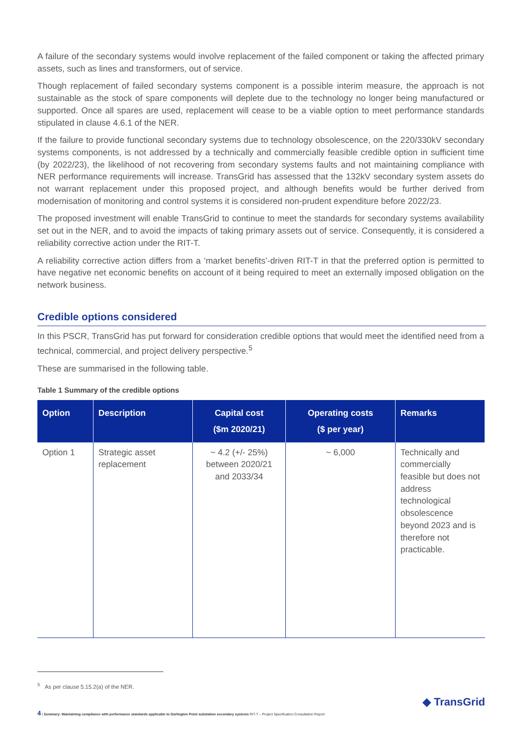A failure of the secondary systems would involve replacement of the failed component or taking the affected primary assets, such as lines and transformers, out of service.
Though replacement of failed secondary systems component is a possible interim measure, the approach is not sustainable as the stock of spare components will deplete due to the technology no longer being manufactured or supported. Once all spares are used, replacement will cease to be a viable option to meet performance standards stipulated in clause 4.6.1 of the NER.
If the failure to provide functional secondary systems due to technology obsolescence, on the 220/330kV secondary systems components, is not addressed by a technically and commercially feasible credible option in sufficient time (by 2022/23), the likelihood of not recovering from secondary systems faults and not maintaining compliance with NER performance requirements will increase. TransGrid has assessed that the 132kV secondary system assets do not warrant replacement under this proposed project, and although benefits would be further derived from modernisation of monitoring and control systems it is considered non-prudent expenditure before 2022/23.
The proposed investment will enable TransGrid to continue to meet the standards for secondary systems availability set out in the NER, and to avoid the impacts of taking primary assets out of service. Consequently, it is considered a reliability corrective action under the RIT-T.
A reliability corrective action differs from a ‘market benefits’-driven RIT-T in that the preferred option is permitted to have negative net economic benefits on account of it being required to meet an externally imposed obligation on the network business.
Credible options considered
In this PSCR, TransGrid has put forward for consideration credible options that would meet the identified need from a technical, commercial, and project delivery perspective.<sup>5</sup>
These are summarised in the following table.
Table 1 Summary of the credible options
| Option | Description | Capital cost ($m 2020/21) | Operating costs ($ per year) | Remarks |
| --- | --- | --- | --- | --- |
| Option 1 | Strategic asset replacement | ~ 4.2 (+/- 25%) between 2020/21 and 2033/34 | ~ 6,000 | Technically and commercially feasible but does not address technological obsolescence beyond 2023 and is therefore not practicable. |
<sup>5</sup> As per clause 5.15.2(a) of the NER.
4 | Summary: Maintaining compliance with performance standards applicable to Darlington Point substation secondary systems RIT-T – Project Specification Consultation Report
◆ TransGrid